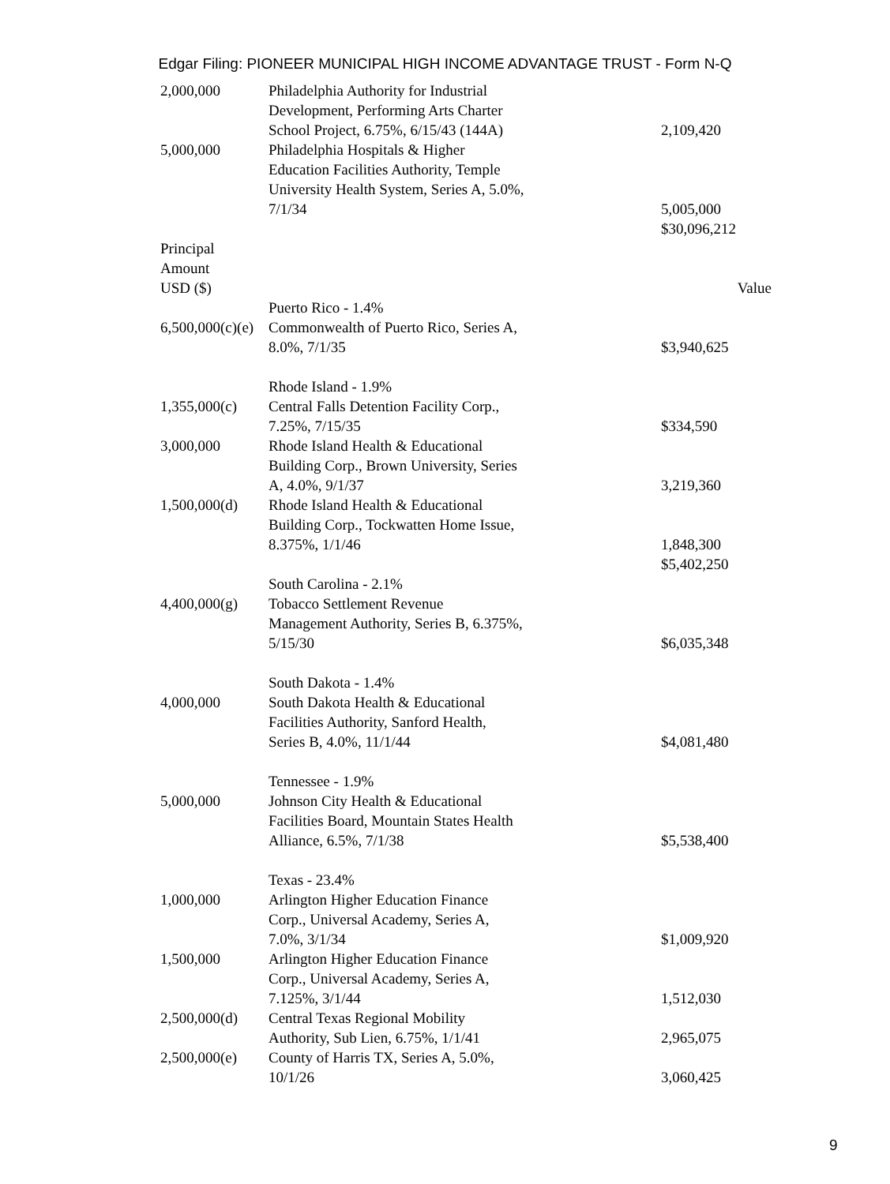Edgar Filing: PIONEER MUNICIPAL HIGH INCOME ADVANTAGE TRUST - Form N-Q
| 2,000,000 | Philadelphia Authority for Industrial Development, Performing Arts Charter School Project, 6.75%, 6/15/43 (144A) | 2,109,420 |
| 5,000,000 | Philadelphia Hospitals & Higher Education Facilities Authority, Temple University Health System, Series A, 5.0%, 7/1/34 | 5,005,000 |
| | | $30,096,212 |
| Principal Amount USD ($) | | Value |
| | Puerto Rico - 1.4% | |
| 6,500,000(c)(e) | Commonwealth of Puerto Rico, Series A, 8.0%, 7/1/35 | $3,940,625 |
| | Rhode Island - 1.9% | |
| 1,355,000(c) | Central Falls Detention Facility Corp., 7.25%, 7/15/35 | $334,590 |
| 3,000,000 | Rhode Island Health & Educational Building Corp., Brown University, Series A, 4.0%, 9/1/37 | 3,219,360 |
| 1,500,000(d) | Rhode Island Health & Educational Building Corp., Tockwatten Home Issue, 8.375%, 1/1/46 | 1,848,300 |
| | | $5,402,250 |
| | South Carolina - 2.1% | |
| 4,400,000(g) | Tobacco Settlement Revenue Management Authority, Series B, 6.375%, 5/15/30 | $6,035,348 |
| | South Dakota - 1.4% | |
| 4,000,000 | South Dakota Health & Educational Facilities Authority, Sanford Health, Series B, 4.0%, 11/1/44 | $4,081,480 |
| | Tennessee - 1.9% | |
| 5,000,000 | Johnson City Health & Educational Facilities Board, Mountain States Health Alliance, 6.5%, 7/1/38 | $5,538,400 |
| | Texas - 23.4% | |
| 1,000,000 | Arlington Higher Education Finance Corp., Universal Academy, Series A, 7.0%, 3/1/34 | $1,009,920 |
| 1,500,000 | Arlington Higher Education Finance Corp., Universal Academy, Series A, 7.125%, 3/1/44 | 1,512,030 |
| 2,500,000(d) | Central Texas Regional Mobility Authority, Sub Lien, 6.75%, 1/1/41 | 2,965,075 |
| 2,500,000(e) | County of Harris TX, Series A, 5.0%, 10/1/26 | 3,060,425 |
9